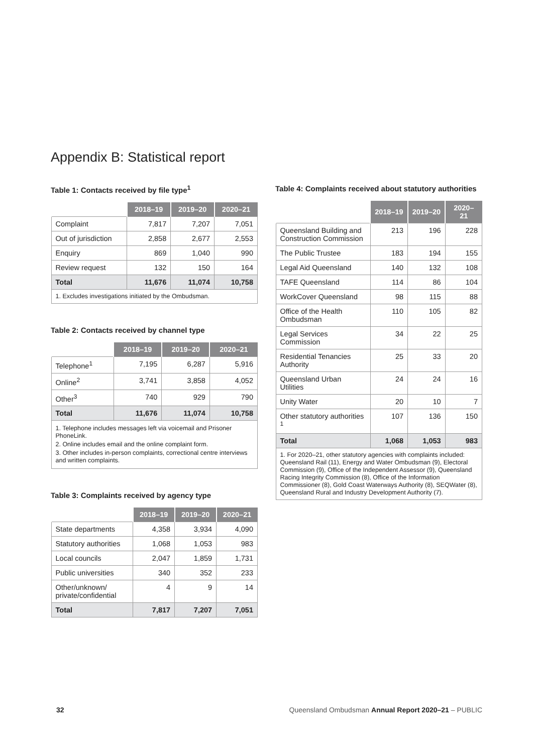Appendix B: Statistical report
Table 1: Contacts received by file type<sup>1</sup>
| | 2018–19 | 2019–20 | 2020–21 |
| --- | --- | --- | --- |
| Complaint | 7,817 | 7,207 | 7,051 |
| Out of jurisdiction | 2,858 | 2,677 | 2,553 |
| Enquiry | 869 | 1,040 | 990 |
| Review request | 132 | 150 | 164 |
| Total | 11,676 | 11,074 | 10,758 |
| 1. Excludes investigations initiated by the Ombudsman. | | | |
Table 2: Contacts received by channel type
| | 2018–19 | 2019–20 | 2020–21 |
| --- | --- | --- | --- |
| Telephone<sup>1</sup> | 7,195 | 6,287 | 5,916 |
| Online<sup>2</sup> | 3,741 | 3,858 | 4,052 |
| Other<sup>3</sup> | 740 | 929 | 790 |
| Total | 11,676 | 11,074 | 10,758 |
| 1. Telephone includes messages left via voicemail and Prisoner PhoneLink. 2. Online includes email and the online complaint form. 3. Other includes in-person complaints, correctional centre interviews and written complaints. | | | |
Table 3: Complaints received by agency type
| | 2018–19 | 2019–20 | 2020–21 |
| --- | --- | --- | --- |
| State departments | 4,358 | 3,934 | 4,090 |
| Statutory authorities | 1,068 | 1,053 | 983 |
| Local councils | 2,047 | 1,859 | 1,731 |
| Public universities | 340 | 352 | 233 |
| Other/unknown/ private/confidential | 4 | 9 | 14 |
| Total | 7,817 | 7,207 | 7,051 |
Table 4: Complaints received about statutory authorities
| | 2018–19 | 2019–20 | 2020–21 |
| --- | --- | --- | --- |
| Queensland Building and Construction Commission | 213 | 196 | 228 |
| The Public Trustee | 183 | 194 | 155 |
| Legal Aid Queensland | 140 | 132 | 108 |
| TAFE Queensland | 114 | 86 | 104 |
| WorkCover Queensland | 98 | 115 | 88 |
| Office of the Health Ombudsman | 110 | 105 | 82 |
| Legal Services Commission | 34 | 22 | 25 |
| Residential Tenancies Authority | 25 | 33 | 20 |
| Queensland Urban Utilities | 24 | 24 | 16 |
| Unity Water | 20 | 10 | 7 |
| Other statutory authorities <sup>1</sup> | 107 | 136 | 150 |
| Total | 1,068 | 1,053 | 983 |
| 1. For 2020–21, other statutory agencies with complaints included: Queensland Rail (11), Energy and Water Ombudsman (9), Electoral Commission (9), Office of the Independent Assessor (9), Queensland Racing Integrity Commission (8), Office of the Information Commissioner (8), Gold Coast Waterways Authority (8), SEQWater (8), Queensland Rural and Industry Development Authority (7). | | | |
32
Queensland Ombudsman Annual Report 2020–21 – PUBLIC